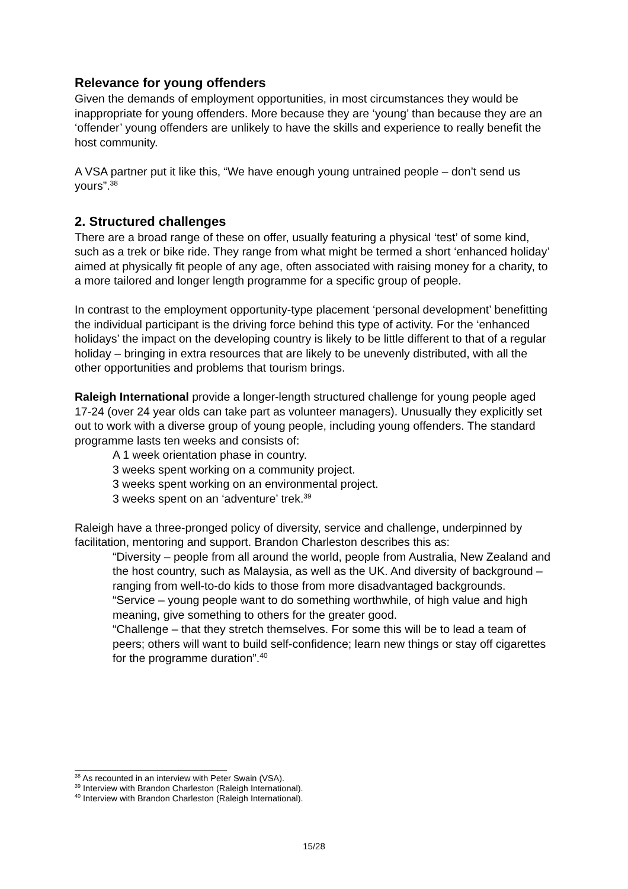Relevance for young offenders
Given the demands of employment opportunities, in most circumstances they would be inappropriate for young offenders. More because they are ‘young’ than because they are an ‘offender’ young offenders are unlikely to have the skills and experience to really benefit the host community.
A VSA partner put it like this, “We have enough young untrained people – don’t send us yours”.<sup>38</sup>
2. Structured challenges
There are a broad range of these on offer, usually featuring a physical ‘test’ of some kind, such as a trek or bike ride. They range from what might be termed a short ‘enhanced holiday’ aimed at physically fit people of any age, often associated with raising money for a charity, to a more tailored and longer length programme for a specific group of people.
In contrast to the employment opportunity-type placement ‘personal development’ benefitting the individual participant is the driving force behind this type of activity. For the ‘enhanced holidays’ the impact on the developing country is likely to be little different to that of a regular holiday – bringing in extra resources that are likely to be unevenly distributed, with all the other opportunities and problems that tourism brings.
Raleigh International provide a longer-length structured challenge for young people aged 17-24 (over 24 year olds can take part as volunteer managers). Unusually they explicitly set out to work with a diverse group of young people, including young offenders. The standard programme lasts ten weeks and consists of:
A 1 week orientation phase in country.
3 weeks spent working on a community project.
3 weeks spent working on an environmental project.
3 weeks spent on an ‘adventure’ trek.<sup>39</sup>
Raleigh have a three-pronged policy of diversity, service and challenge, underpinned by facilitation, mentoring and support. Brandon Charleston describes this as:
“Diversity – people from all around the world, people from Australia, New Zealand and the host country, such as Malaysia, as well as the UK. And diversity of background – ranging from well-to-do kids to those from more disadvantaged backgrounds.
“Service – young people want to do something worthwhile, of high value and high meaning, give something to others for the greater good.
“Challenge – that they stretch themselves. For some this will be to lead a team of peers; others will want to build self-confidence; learn new things or stay off cigarettes for the programme duration”.<sup>40</sup>
<sup>38</sup> As recounted in an interview with Peter Swain (VSA).
<sup>39</sup> Interview with Brandon Charleston (Raleigh International).
<sup>40</sup> Interview with Brandon Charleston (Raleigh International).
15/28